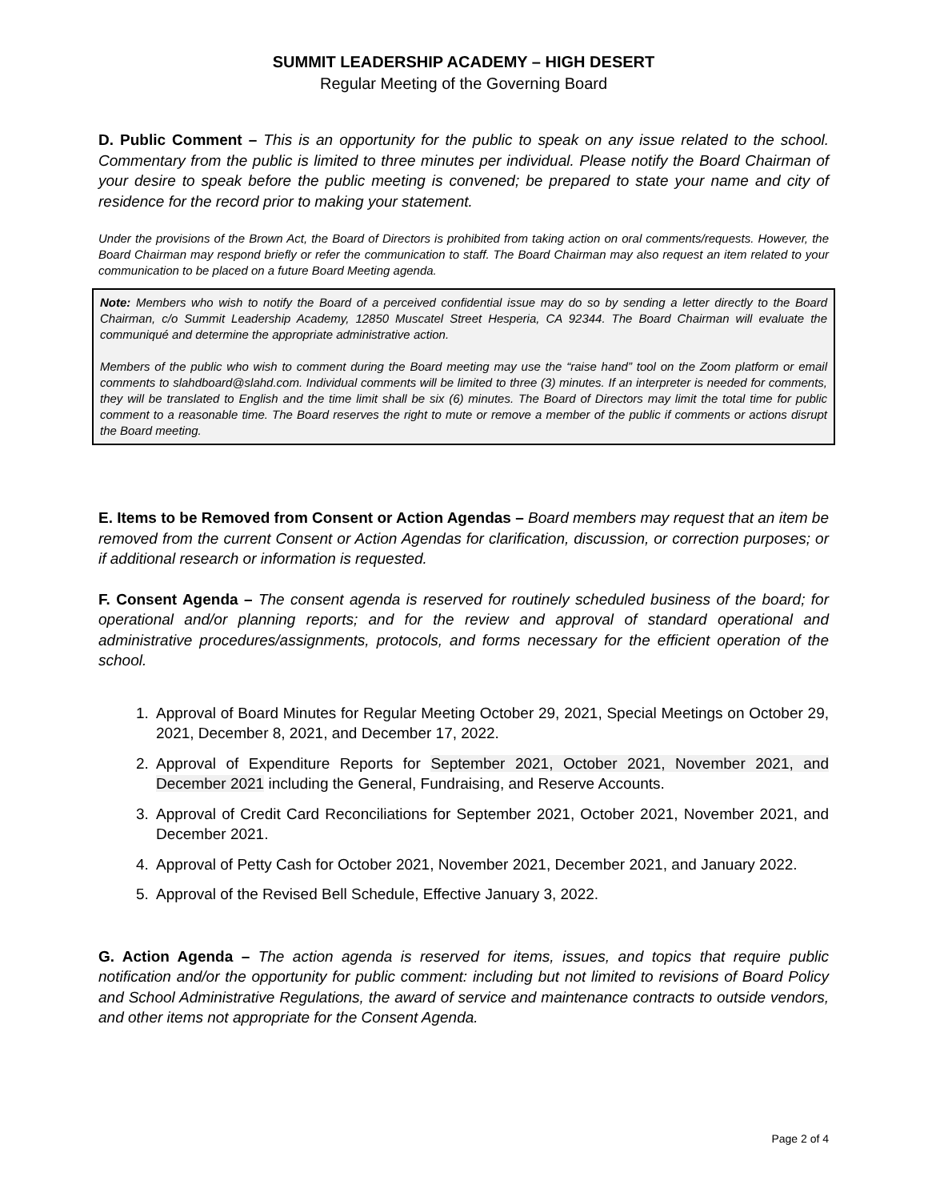SUMMIT LEADERSHIP ACADEMY – HIGH DESERT
Regular Meeting of the Governing Board
D. Public Comment – This is an opportunity for the public to speak on any issue related to the school. Commentary from the public is limited to three minutes per individual. Please notify the Board Chairman of your desire to speak before the public meeting is convened; be prepared to state your name and city of residence for the record prior to making your statement.
Under the provisions of the Brown Act, the Board of Directors is prohibited from taking action on oral comments/requests. However, the Board Chairman may respond briefly or refer the communication to staff. The Board Chairman may also request an item related to your communication to be placed on a future Board Meeting agenda.
Note: Members who wish to notify the Board of a perceived confidential issue may do so by sending a letter directly to the Board Chairman, c/o Summit Leadership Academy, 12850 Muscatel Street Hesperia, CA 92344. The Board Chairman will evaluate the communiqué and determine the appropriate administrative action.
Members of the public who wish to comment during the Board meeting may use the “raise hand” tool on the Zoom platform or email comments to slahdboard@slahd.com. Individual comments will be limited to three (3) minutes. If an interpreter is needed for comments, they will be translated to English and the time limit shall be six (6) minutes. The Board of Directors may limit the total time for public comment to a reasonable time. The Board reserves the right to mute or remove a member of the public if comments or actions disrupt the Board meeting.
E. Items to be Removed from Consent or Action Agendas – Board members may request that an item be removed from the current Consent or Action Agendas for clarification, discussion, or correction purposes; or if additional research or information is requested.
F. Consent Agenda – The consent agenda is reserved for routinely scheduled business of the board; for operational and/or planning reports; and for the review and approval of standard operational and administrative procedures/assignments, protocols, and forms necessary for the efficient operation of the school.
1. Approval of Board Minutes for Regular Meeting October 29, 2021, Special Meetings on October 29, 2021, December 8, 2021, and December 17, 2022.
2. Approval of Expenditure Reports for September 2021, October 2021, November 2021, and December 2021 including the General, Fundraising, and Reserve Accounts.
3. Approval of Credit Card Reconciliations for September 2021, October 2021, November 2021, and December 2021.
4. Approval of Petty Cash for October 2021, November 2021, December 2021, and January 2022.
5. Approval of the Revised Bell Schedule, Effective January 3, 2022.
G. Action Agenda – The action agenda is reserved for items, issues, and topics that require public notification and/or the opportunity for public comment: including but not limited to revisions of Board Policy and School Administrative Regulations, the award of service and maintenance contracts to outside vendors, and other items not appropriate for the Consent Agenda.
Page 2 of 4